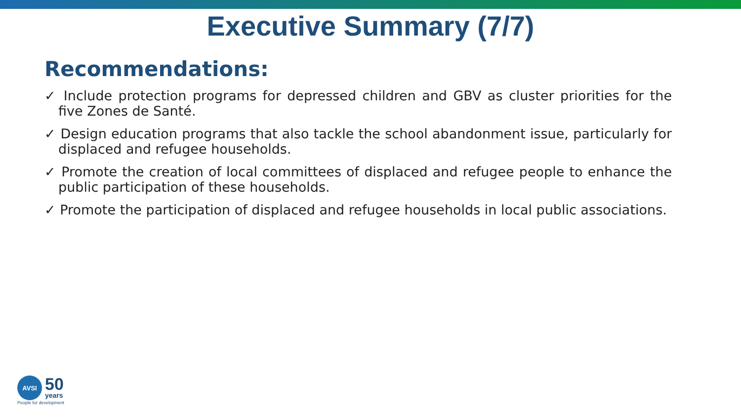Executive Summary (7/7)
Recommendations:
✓ Include protection programs for depressed children and GBV as cluster priorities for the five Zones de Santé.
✓ Design education programs that also tackle the school abandonment issue, particularly for displaced and refugee households.
✓ Promote the creation of local committees of displaced and refugee people to enhance the public participation of these households.
✓ Promote the participation of displaced and refugee households in local public associations.
AVSI
50
years
People for development